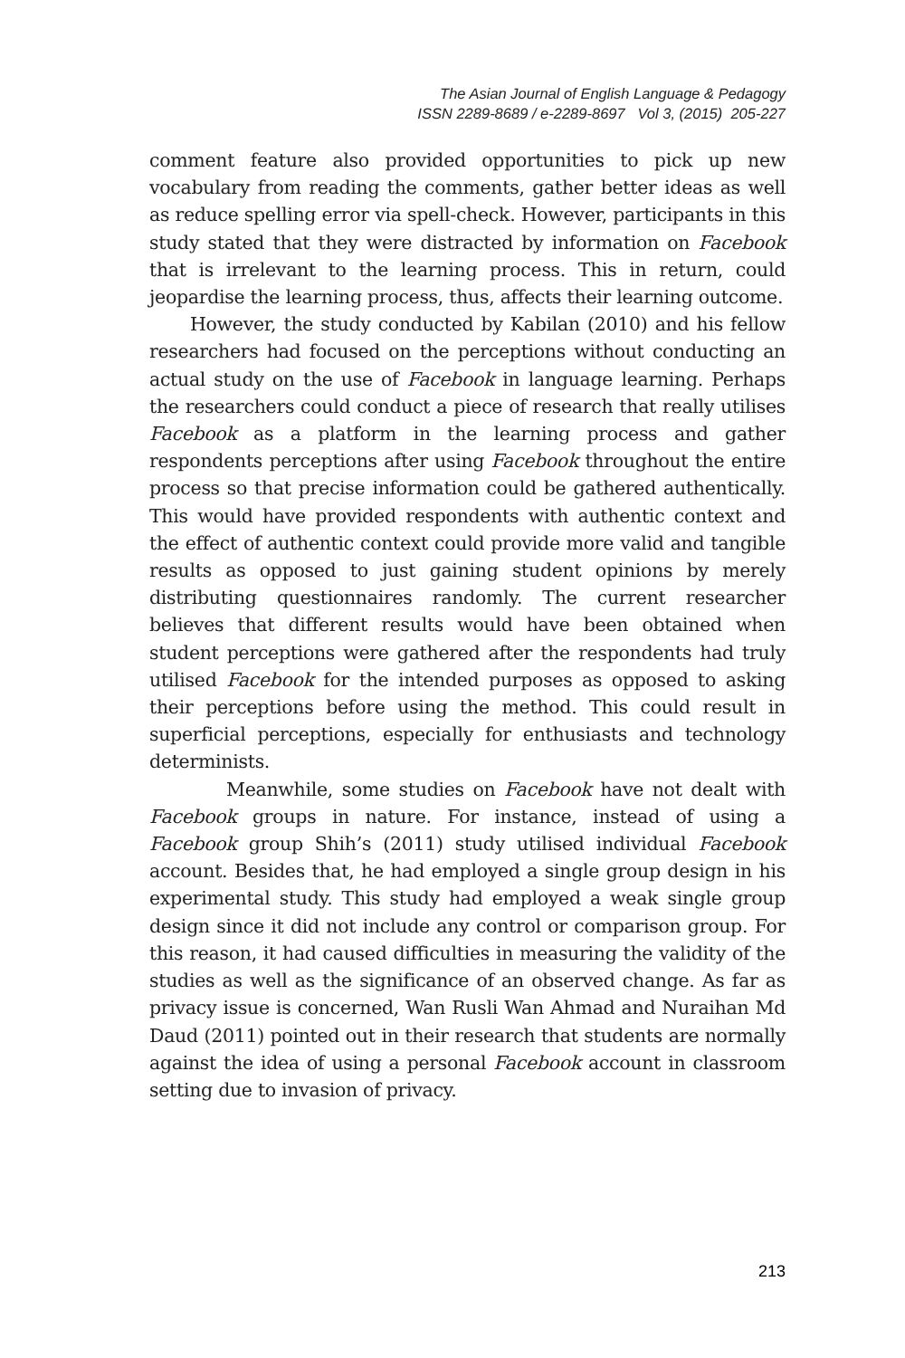The Asian Journal of English Language & Pedagogy
ISSN 2289-8689 / e-2289-8697 Vol 3, (2015) 205-227
comment feature also provided opportunities to pick up new vocabulary from reading the comments, gather better ideas as well as reduce spelling error via spell-check. However, participants in this study stated that they were distracted by information on Facebook that is irrelevant to the learning process. This in return, could jeopardise the learning process, thus, affects their learning outcome.
However, the study conducted by Kabilan (2010) and his fellow researchers had focused on the perceptions without conducting an actual study on the use of Facebook in language learning. Perhaps the researchers could conduct a piece of research that really utilises Facebook as a platform in the learning process and gather respondents perceptions after using Facebook throughout the entire process so that precise information could be gathered authentically. This would have provided respondents with authentic context and the effect of authentic context could provide more valid and tangible results as opposed to just gaining student opinions by merely distributing questionnaires randomly. The current researcher believes that different results would have been obtained when student perceptions were gathered after the respondents had truly utilised Facebook for the intended purposes as opposed to asking their perceptions before using the method. This could result in superficial perceptions, especially for enthusiasts and technology determinists.
Meanwhile, some studies on Facebook have not dealt with Facebook groups in nature. For instance, instead of using a Facebook group Shih’s (2011) study utilised individual Facebook account. Besides that, he had employed a single group design in his experimental study. This study had employed a weak single group design since it did not include any control or comparison group. For this reason, it had caused difficulties in measuring the validity of the studies as well as the significance of an observed change. As far as privacy issue is concerned, Wan Rusli Wan Ahmad and Nuraihan Md Daud (2011) pointed out in their research that students are normally against the idea of using a personal Facebook account in classroom setting due to invasion of privacy.
213